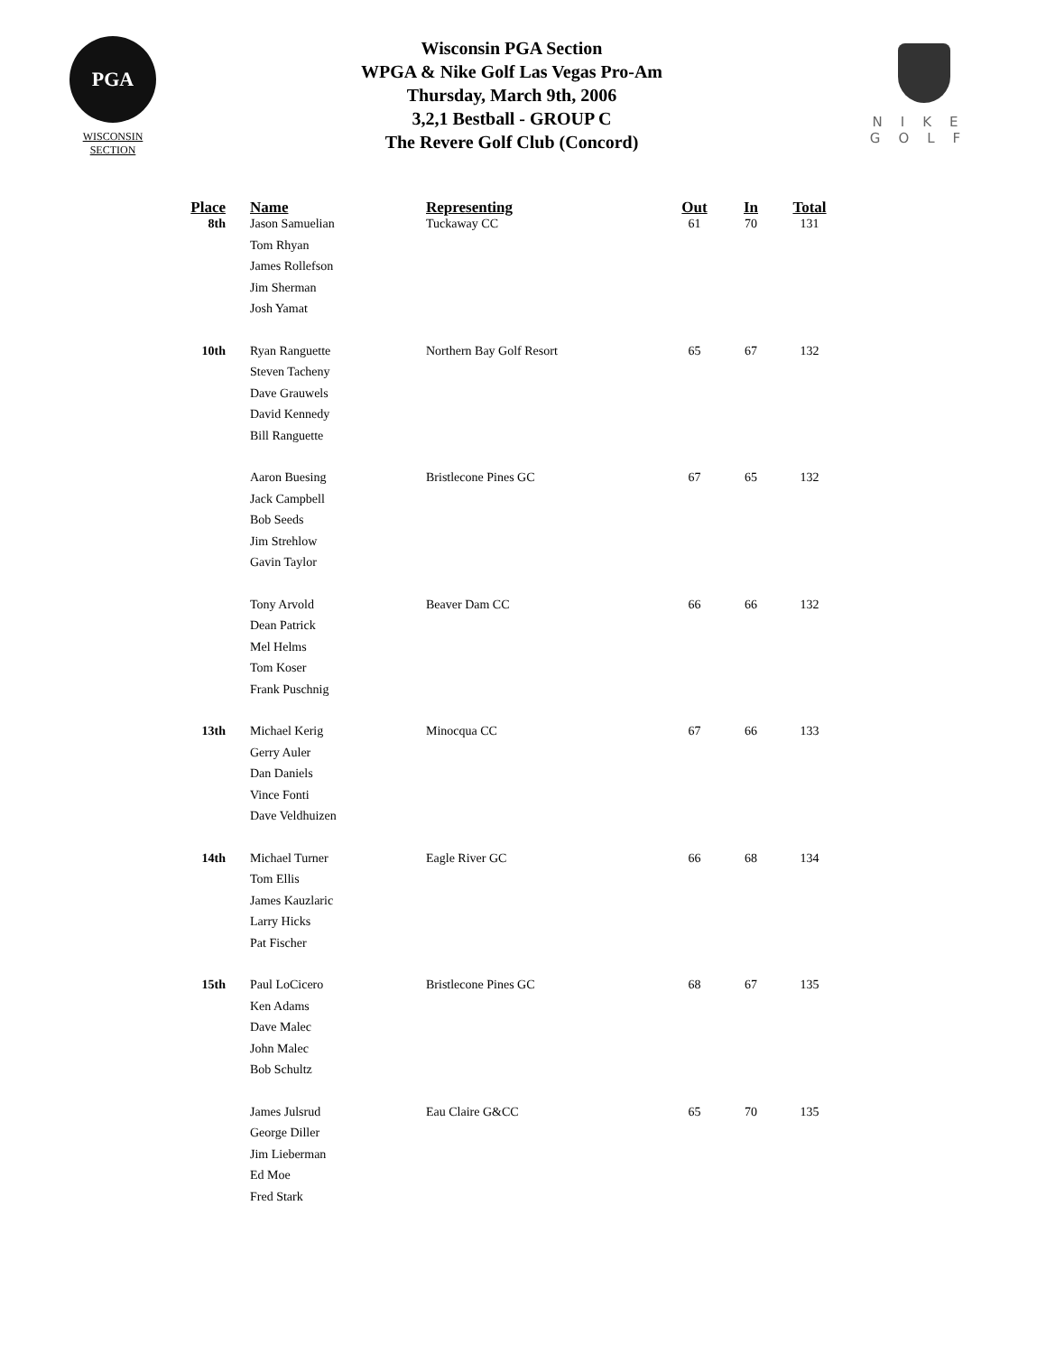PGA
WISCONSIN
SECTION
Wisconsin PGA Section
WPGA & Nike Golf Las Vegas Pro-Am
Thursday, March 9th, 2006
3,2,1 Bestball - GROUP C
The Revere Golf Club (Concord)
NIKE
GOLF
| Place | Name | Representing | Out | In | Total |
| --- | --- | --- | --- | --- | --- |
| 8th | Jason Samuelian | Tuckaway CC | 61 | 70 | 131 |
| | Tom Rhyan | | | | |
| | James Rollefson | | | | |
| | Jim Sherman | | | | |
| | Josh Yamat | | | | |
| 10th | Ryan Ranguette | Northern Bay Golf Resort | 65 | 67 | 132 |
| | Steven Tacheny | | | | |
| | Dave Grauwels | | | | |
| | David Kennedy | | | | |
| | Bill Ranguette | | | | |
| | Aaron Buesing | Bristlecone Pines GC | 67 | 65 | 132 |
| | Jack Campbell | | | | |
| | Bob Seeds | | | | |
| | Jim Strehlow | | | | |
| | Gavin Taylor | | | | |
| | Tony Arvold | Beaver Dam CC | 66 | 66 | 132 |
| | Dean Patrick | | | | |
| | Mel Helms | | | | |
| | Tom Koser | | | | |
| | Frank Puschnig | | | | |
| 13th | Michael Kerig | Minocqua CC | 67 | 66 | 133 |
| | Gerry Auler | | | | |
| | Dan Daniels | | | | |
| | Vince Fonti | | | | |
| | Dave Veldhuizen | | | | |
| 14th | Michael Turner | Eagle River GC | 66 | 68 | 134 |
| | Tom Ellis | | | | |
| | James Kauzlaric | | | | |
| | Larry Hicks | | | | |
| | Pat Fischer | | | | |
| 15th | Paul LoCicero | Bristlecone Pines GC | 68 | 67 | 135 |
| | Ken Adams | | | | |
| | Dave Malec | | | | |
| | John Malec | | | | |
| | Bob Schultz | | | | |
| | James Julsrud | Eau Claire G&CC | 65 | 70 | 135 |
| | George Diller | | | | |
| | Jim Lieberman | | | | |
| | Ed Moe | | | | |
| | Fred Stark | | | | |